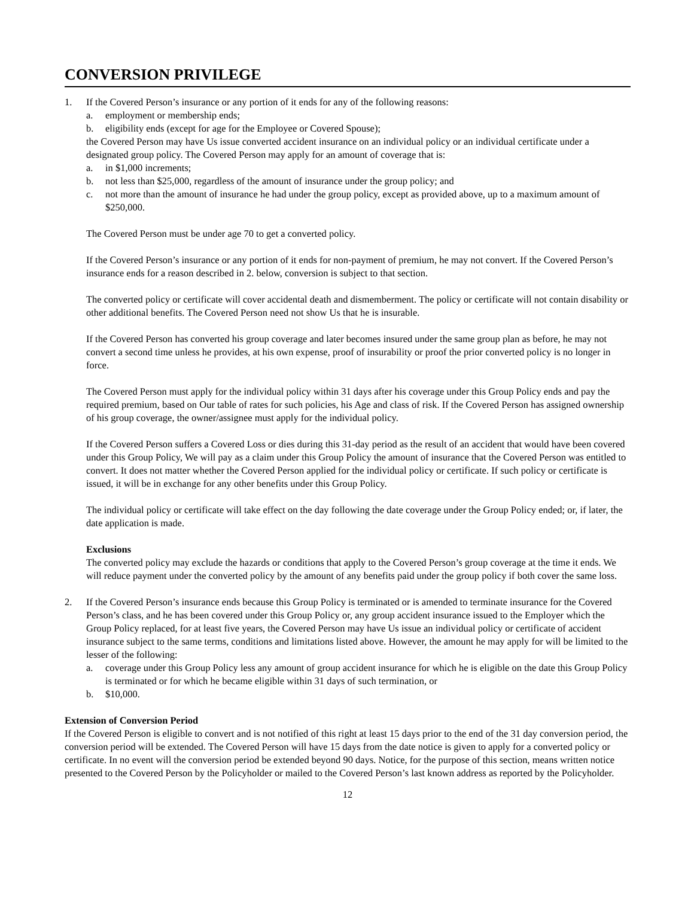CONVERSION PRIVILEGE
1. If the Covered Person’s insurance or any portion of it ends for any of the following reasons:
a. employment or membership ends;
b. eligibility ends (except for age for the Employee or Covered Spouse);
the Covered Person may have Us issue converted accident insurance on an individual policy or an individual certificate under a designated group policy. The Covered Person may apply for an amount of coverage that is:
a. in $1,000 increments;
b. not less than $25,000, regardless of the amount of insurance under the group policy; and
c. not more than the amount of insurance he had under the group policy, except as provided above, up to a maximum amount of $250,000.
The Covered Person must be under age 70 to get a converted policy.
If the Covered Person’s insurance or any portion of it ends for non-payment of premium, he may not convert. If the Covered Person’s insurance ends for a reason described in 2. below, conversion is subject to that section.
The converted policy or certificate will cover accidental death and dismemberment. The policy or certificate will not contain disability or other additional benefits. The Covered Person need not show Us that he is insurable.
If the Covered Person has converted his group coverage and later becomes insured under the same group plan as before, he may not convert a second time unless he provides, at his own expense, proof of insurability or proof the prior converted policy is no longer in force.
The Covered Person must apply for the individual policy within 31 days after his coverage under this Group Policy ends and pay the required premium, based on Our table of rates for such policies, his Age and class of risk. If the Covered Person has assigned ownership of his group coverage, the owner/assignee must apply for the individual policy.
If the Covered Person suffers a Covered Loss or dies during this 31-day period as the result of an accident that would have been covered under this Group Policy, We will pay as a claim under this Group Policy the amount of insurance that the Covered Person was entitled to convert. It does not matter whether the Covered Person applied for the individual policy or certificate. If such policy or certificate is issued, it will be in exchange for any other benefits under this Group Policy.
The individual policy or certificate will take effect on the day following the date coverage under the Group Policy ended; or, if later, the date application is made.
Exclusions
The converted policy may exclude the hazards or conditions that apply to the Covered Person’s group coverage at the time it ends. We will reduce payment under the converted policy by the amount of any benefits paid under the group policy if both cover the same loss.
2. If the Covered Person’s insurance ends because this Group Policy is terminated or is amended to terminate insurance for the Covered Person’s class, and he has been covered under this Group Policy or, any group accident insurance issued to the Employer which the Group Policy replaced, for at least five years, the Covered Person may have Us issue an individual policy or certificate of accident insurance subject to the same terms, conditions and limitations listed above. However, the amount he may apply for will be limited to the lesser of the following:
a. coverage under this Group Policy less any amount of group accident insurance for which he is eligible on the date this Group Policy is terminated or for which he became eligible within 31 days of such termination, or
b. $10,000.
Extension of Conversion Period
If the Covered Person is eligible to convert and is not notified of this right at least 15 days prior to the end of the 31 day conversion period, the conversion period will be extended. The Covered Person will have 15 days from the date notice is given to apply for a converted policy or certificate. In no event will the conversion period be extended beyond 90 days. Notice, for the purpose of this section, means written notice presented to the Covered Person by the Policyholder or mailed to the Covered Person’s last known address as reported by the Policyholder.
12